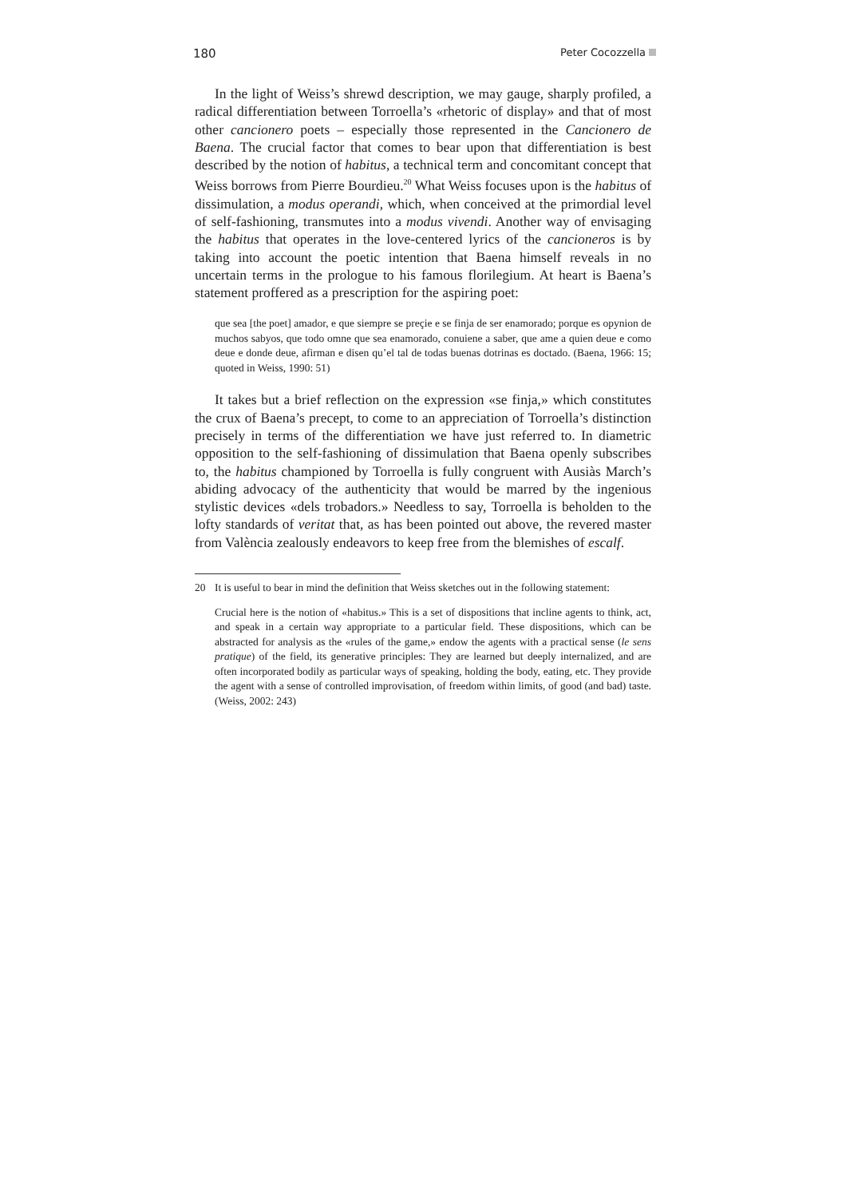180 Peter Cocozzella
In the light of Weiss’s shrewd description, we may gauge, sharply profiled, a radical differentiation between Torroella’s «rhetoric of display» and that of most other cancionero poets – especially those represented in the Cancionero de Baena. The crucial factor that comes to bear upon that differentiation is best described by the notion of habitus, a technical term and concomitant concept that Weiss borrows from Pierre Bourdieu.<sup>20</sup> What Weiss focuses upon is the habitus of dissimulation, a modus operandi, which, when conceived at the primordial level of self-fashioning, transmutes into a modus vivendi. Another way of envisaging the habitus that operates in the love-centered lyrics of the cancioneros is by taking into account the poetic intention that Baena himself reveals in no uncertain terms in the prologue to his famous florilegium. At heart is Baena’s statement proffered as a prescription for the aspiring poet:
que sea [the poet] amador, e que siempre se preçie e se finja de ser enamorado; porque es opynion de muchos sabyos, que todo omne que sea enamorado, conuiene a saber, que ame a quien deue e como deue e donde deue, afirman e disen qu’el tal de todas buenas dotrinas es doctado. (Baena, 1966: 15; quoted in Weiss, 1990: 51)
It takes but a brief reflection on the expression «se finja,» which constitutes the crux of Baena’s precept, to come to an appreciation of Torroella’s distinction precisely in terms of the differentiation we have just referred to. In diametric opposition to the self-fashioning of dissimulation that Baena openly subscribes to, the habitus championed by Torroella is fully congruent with Ausiàs March’s abiding advocacy of the authenticity that would be marred by the ingenious stylistic devices «dels trobadors.» Needless to say, Torroella is beholden to the lofty standards of veritat that, as has been pointed out above, the revered master from València zealously endeavors to keep free from the blemishes of escalf.
20
It is useful to bear in mind the definition that Weiss sketches out in the following statement:
Crucial here is the notion of «habitus.» This is a set of dispositions that incline agents to think, act, and speak in a certain way appropriate to a particular field. These dispositions, which can be abstracted for analysis as the «rules of the game,» endow the agents with a practical sense (le sens pratique) of the field, its generative principles: They are learned but deeply internalized, and are often incorporated bodily as particular ways of speaking, holding the body, eating, etc. They provide the agent with a sense of controlled improvisation, of freedom within limits, of good (and bad) taste. (Weiss, 2002: 243)